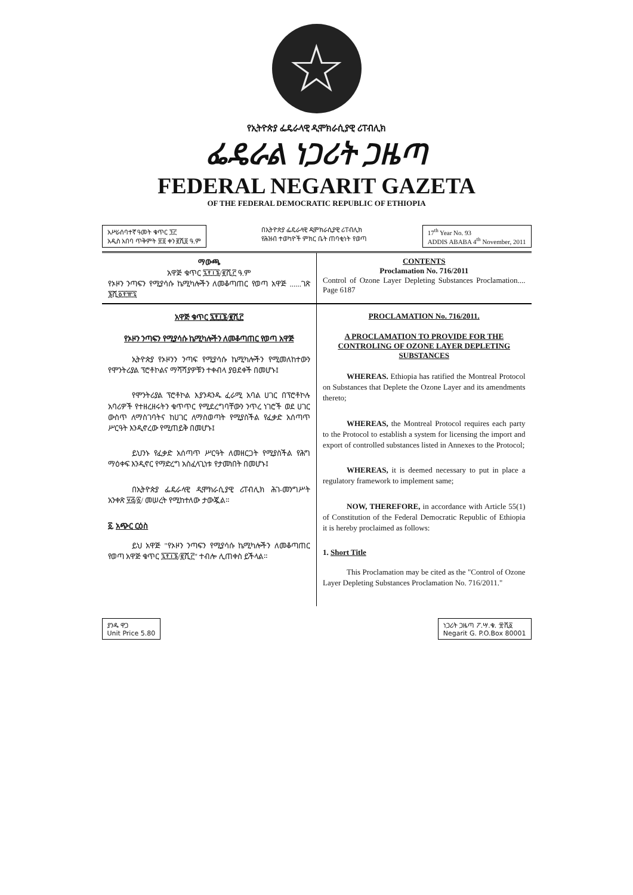☆
የኢትዮጵያ ፌዴራላዊ ዲሞክራሲያዊ ሪፐብሊክ
ፌዴራል ነጋሪት ጋዜጣ
FEDERAL NEGARIT GAZETA
OF THE FEDERAL DEMOCRATIC REPUBLIC OF ETHIOPIA
አሥራሰባተኛ ዓመት ቁጥር ፺፫
አዲስ አበባ ጥቅምት ፳፬ ቀን ፪ሺ፬ ዓ.ም
በኢትዮጵያ ፌዴራላዊ ዲሞክራሲያዊ ሪፐብሊክ
የሕዝብ ተወካዮች ምክር ቤት ጠባቂነት የወጣ
17<sup>th</sup> Year No. 93
ADDIS ABABA 4<sup>th</sup> November, 2011
ማውጫ
አዋጅ ቁጥር ፯፻፲፮/፪ሺ፫ ዓ.ም
የኦዞን ንጣፍን የሚያሳሱ ኬሚካሎችን ለመቆጣጠር የወጣ አዋጅ ......ገጽ ፮ሺ፩፻፹፯
CONTENTS
Proclamation No. 716/2011
Control of Ozone Layer Depleting Substances Proclamation.... Page 6187
አዋጅ ቁጥር ፯፻፲፮/፪ሺ፫
የኦዞን ንጣፍን የሚያሳሱ ኬሚካሎችን ለመቆጣጠር የወጣ አዋጅ
ኢትዮጵያ የኦዞንን ንጣፍ የሚያሳሱ ኬሚካሎችን የሚመለከተውን የሞንትሪያል ፕሮቶኮልና ማሻሻያዎቹን ተቀብላ ያፀደቀች በመሆኑ፤
የሞንትሪያል ፕሮቶኮል እያንዳንዱ ፈራሚ አባል ሀገር በፕሮቶኮሉ አባሪዎች የተዘረዘሩትን ቁጥጥር የሚደረግባቸውን ንጥረ ነገሮች ወደ ሀገር ውስጥ ለማስገባትና ከሀገር ለማስወጣት የሚያስችል የፈቃድ አሰጣጥ ሥርዓት እንዲኖረው የሚጠይቅ በመሆኑ፤
ይህንኑ የፈቃድ አሰጣጥ ሥርዓት ለመዘርጋት የሚያስችል የሕግ ማዕቀፍ እንዲኖር የማድረግ አስፈላጊነቱ የታመነበት በመሆኑ፤
በኢትዮጵያ ፌዴራላዊ ዲሞክራሲያዊ ሪፐብሊክ ሕገ-መንግሥት አንቀጽ ፶፭/፩/ መሠረት የሚከተለው ታውጇል።
፩. አጭር ርዕስ
ይህ አዋጅ "የኦዞን ንጣፍን የሚያሳሱ ኬሚካሎችን ለመቆጣጠር የወጣ አዋጅ ቁጥር ፯፻፲፮/፪ሺ፫" ተብሎ ሊጠቀስ ይችላል።
PROCLAMATION No. 716/2011.
A PROCLAMATION TO PROVIDE FOR THE CONTROLING OF OZONE LAYER DEPLETING SUBSTANCES
WHEREAS. Ethiopia has ratified the Montreal Protocol on Substances that Deplete the Ozone Layer and its amendments thereto;
WHEREAS, the Montreal Protocol requires each party to the Protocol to establish a system for licensing the import and export of controlled substances listed in Annexes to the Protocol;
WHEREAS, it is deemed necessary to put in place a regulatory framework to implement same;
NOW, THEREFORE, in accordance with Article 55(1) of Constitution of the Federal Democratic Republic of Ethiopia it is hereby proclaimed as follows:
1. Short Title
This Proclamation may be cited as the "Control of Ozone Layer Depleting Substances Proclamation No. 716/2011."
ያንዱ ዋጋ
Unit Price 5.80
ነጋሪት ጋዜጣ ፖ.ሣ.ቁ. ፹ሺ፩
Negarit G. P.O.Box 80001